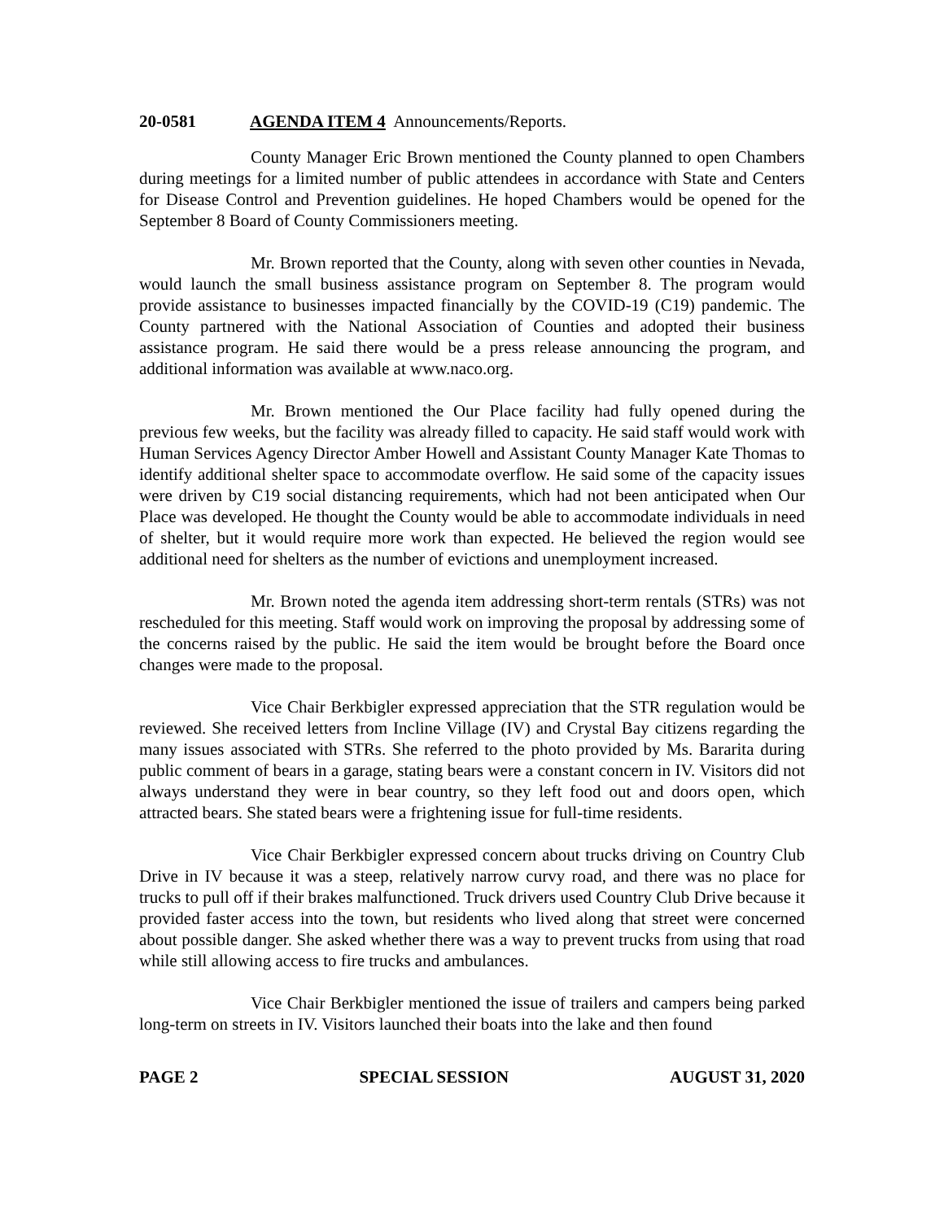20-0581 AGENDA ITEM 4 Announcements/Reports.
County Manager Eric Brown mentioned the County planned to open Chambers during meetings for a limited number of public attendees in accordance with State and Centers for Disease Control and Prevention guidelines. He hoped Chambers would be opened for the September 8 Board of County Commissioners meeting.
Mr. Brown reported that the County, along with seven other counties in Nevada, would launch the small business assistance program on September 8. The program would provide assistance to businesses impacted financially by the COVID-19 (C19) pandemic. The County partnered with the National Association of Counties and adopted their business assistance program. He said there would be a press release announcing the program, and additional information was available at www.naco.org.
Mr. Brown mentioned the Our Place facility had fully opened during the previous few weeks, but the facility was already filled to capacity. He said staff would work with Human Services Agency Director Amber Howell and Assistant County Manager Kate Thomas to identify additional shelter space to accommodate overflow. He said some of the capacity issues were driven by C19 social distancing requirements, which had not been anticipated when Our Place was developed. He thought the County would be able to accommodate individuals in need of shelter, but it would require more work than expected. He believed the region would see additional need for shelters as the number of evictions and unemployment increased.
Mr. Brown noted the agenda item addressing short-term rentals (STRs) was not rescheduled for this meeting. Staff would work on improving the proposal by addressing some of the concerns raised by the public. He said the item would be brought before the Board once changes were made to the proposal.
Vice Chair Berkbigler expressed appreciation that the STR regulation would be reviewed. She received letters from Incline Village (IV) and Crystal Bay citizens regarding the many issues associated with STRs. She referred to the photo provided by Ms. Bararita during public comment of bears in a garage, stating bears were a constant concern in IV. Visitors did not always understand they were in bear country, so they left food out and doors open, which attracted bears. She stated bears were a frightening issue for full-time residents.
Vice Chair Berkbigler expressed concern about trucks driving on Country Club Drive in IV because it was a steep, relatively narrow curvy road, and there was no place for trucks to pull off if their brakes malfunctioned. Truck drivers used Country Club Drive because it provided faster access into the town, but residents who lived along that street were concerned about possible danger. She asked whether there was a way to prevent trucks from using that road while still allowing access to fire trucks and ambulances.
Vice Chair Berkbigler mentioned the issue of trailers and campers being parked long-term on streets in IV. Visitors launched their boats into the lake and then found
PAGE 2 SPECIAL SESSION AUGUST 31, 2020